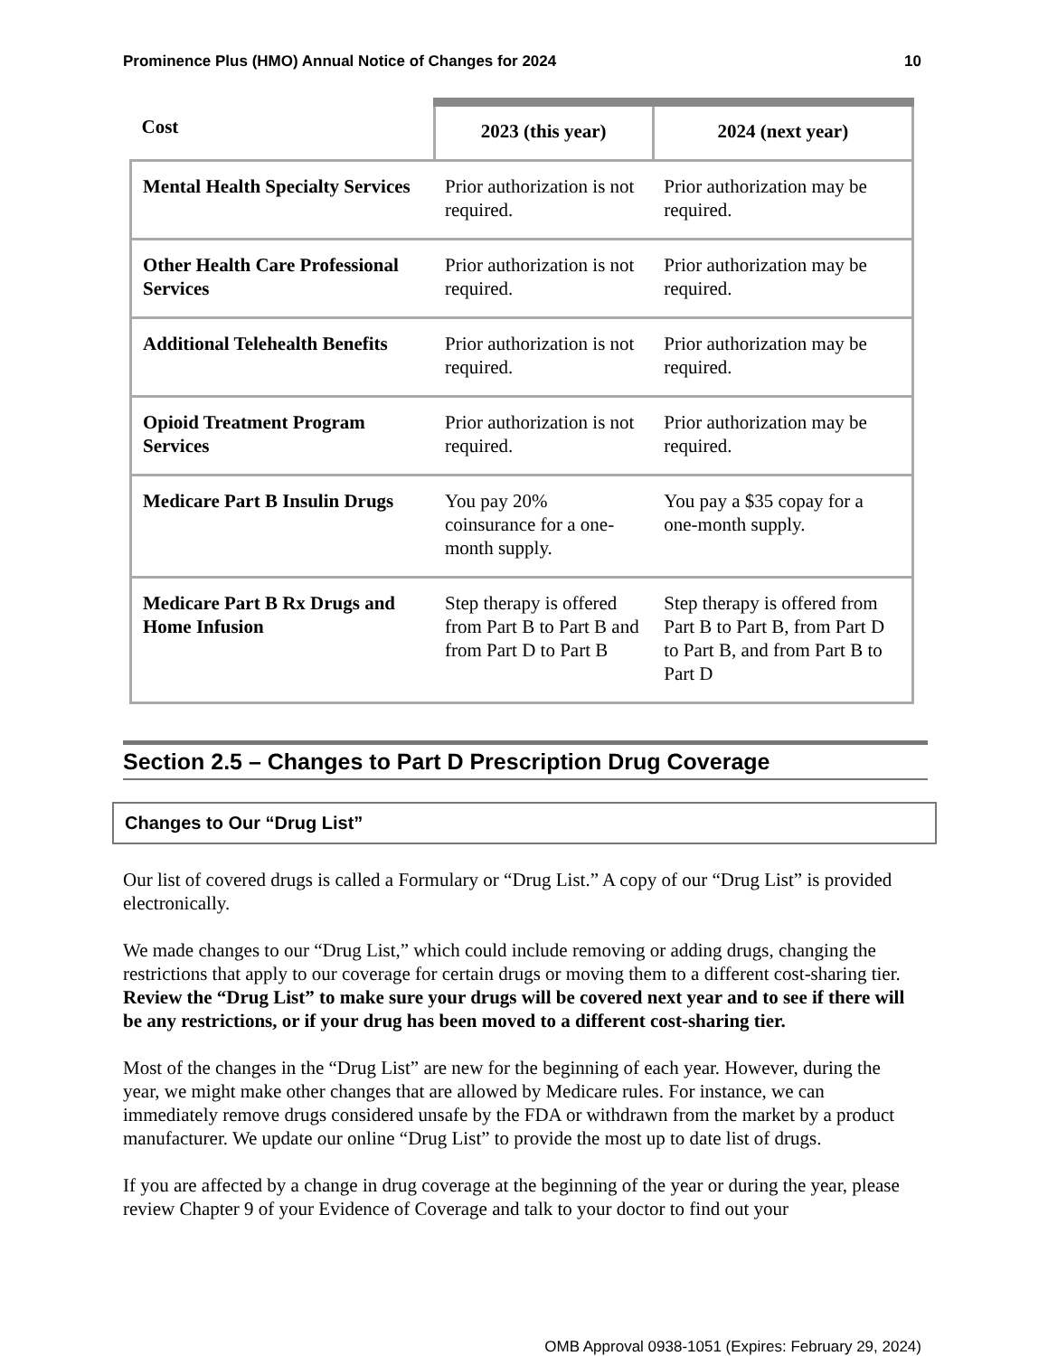Prominence Plus (HMO) Annual Notice of Changes for 2024 10
| Cost | 2023 (this year) | 2024 (next year) |
| --- | --- | --- |
| Mental Health Specialty Services | Prior authorization is not required. | Prior authorization may be required. |
| Other Health Care Professional Services | Prior authorization is not required. | Prior authorization may be required. |
| Additional Telehealth Benefits | Prior authorization is not required. | Prior authorization may be required. |
| Opioid Treatment Program Services | Prior authorization is not required. | Prior authorization may be required. |
| Medicare Part B Insulin Drugs | You pay 20% coinsurance for a one-month supply. | You pay a $35 copay for a one-month supply. |
| Medicare Part B Rx Drugs and Home Infusion | Step therapy is offered from Part B to Part B and from Part D to Part B | Step therapy is offered from Part B to Part B, from Part D to Part B, and from Part B to Part D |
Section 2.5 – Changes to Part D Prescription Drug Coverage
Changes to Our “Drug List”
Our list of covered drugs is called a Formulary or “Drug List.” A copy of our “Drug List” is provided electronically.
We made changes to our “Drug List,” which could include removing or adding drugs, changing the restrictions that apply to our coverage for certain drugs or moving them to a different cost-sharing tier. Review the “Drug List” to make sure your drugs will be covered next year and to see if there will be any restrictions, or if your drug has been moved to a different cost-sharing tier.
Most of the changes in the “Drug List” are new for the beginning of each year. However, during the year, we might make other changes that are allowed by Medicare rules. For instance, we can immediately remove drugs considered unsafe by the FDA or withdrawn from the market by a product manufacturer. We update our online “Drug List” to provide the most up to date list of drugs.
If you are affected by a change in drug coverage at the beginning of the year or during the year, please review Chapter 9 of your Evidence of Coverage and talk to your doctor to find out your
OMB Approval 0938-1051 (Expires: February 29, 2024)